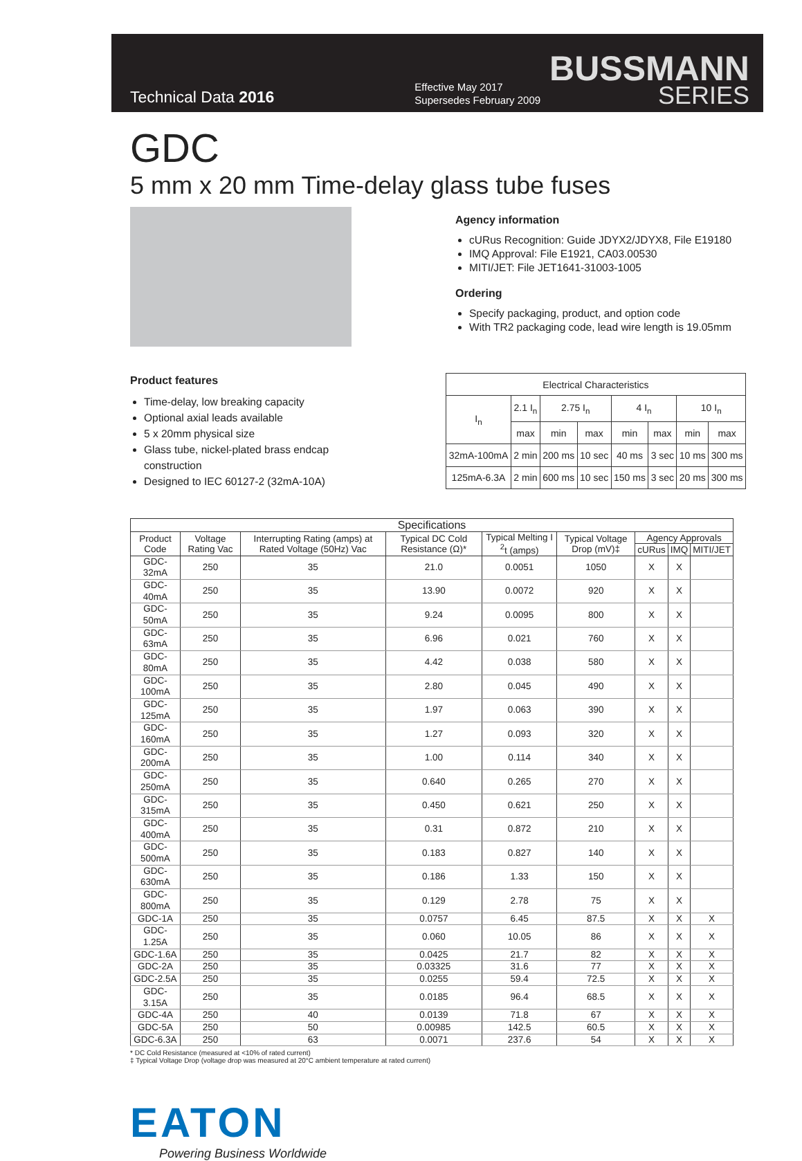Technical Data 2016
Effective May 2017
Supersedes February 2009
BUSSMANN
SERIES
GDC
5 mm x 20 mm Time-delay glass tube fuses
Agency information
cURus Recognition: Guide JDYX2/JDYX8, File E19180
IMQ Approval: File E1921, CA03.00530
MITI/JET: File JET1641-31003-1005
Ordering
Specify packaging, product, and option code
With TR2 packaging code, lead wire length is 19.05mm
Product features
Time-delay, low breaking capacity
Optional axial leads available
5 x 20mm physical size
Glass tube, nickel-plated brass endcap
construction
Designed to IEC 60127-2 (32mA-10A)
| Electrical Characteristics | | | | | | | |
| --- | --- | --- | --- | --- | --- | --- | --- |
| I<sub>n</sub> | 2.1 I<sub>n</sub> | 2.75 I<sub>n</sub> | | 4 I<sub>n</sub> | | 10 I<sub>n</sub> | |
| | max | min | max | min | max | min | max |
| 32mA-100mA | 2 min | 200 ms | 10 sec | 40 ms | 3 sec | 10 ms | 300 ms |
| 125mA-6.3A | 2 min | 600 ms | 10 sec | 150 ms | 3 sec | 20 ms | 300 ms |
| Specifications | | | | | | | | |
| --- | --- | --- | --- | --- | --- | --- | --- | --- |
| Product Code | Voltage Rating Vac | Interrupting Rating (amps) at Rated Voltage (50Hz) Vac | Typical DC Cold Resistance (Ω)* | Typical Melting I <sup>2</sup>t (amps) | Typical Voltage Drop (mV)‡ | Agency Approvals | | |
| | | | | | | cURus | IMQ | MITI/JET |
| GDC-32mA | 250 | 35 | 21.0 | 0.0051 | 1050 | X | X | |
| GDC-40mA | 250 | 35 | 13.90 | 0.0072 | 920 | X | X | |
| GDC-50mA | 250 | 35 | 9.24 | 0.0095 | 800 | X | X | |
| GDC-63mA | 250 | 35 | 6.96 | 0.021 | 760 | X | X | |
| GDC-80mA | 250 | 35 | 4.42 | 0.038 | 580 | X | X | |
| GDC-100mA | 250 | 35 | 2.80 | 0.045 | 490 | X | X | |
| GDC-125mA | 250 | 35 | 1.97 | 0.063 | 390 | X | X | |
| GDC-160mA | 250 | 35 | 1.27 | 0.093 | 320 | X | X | |
| GDC-200mA | 250 | 35 | 1.00 | 0.114 | 340 | X | X | |
| GDC-250mA | 250 | 35 | 0.640 | 0.265 | 270 | X | X | |
| GDC-315mA | 250 | 35 | 0.450 | 0.621 | 250 | X | X | |
| GDC-400mA | 250 | 35 | 0.31 | 0.872 | 210 | X | X | |
| GDC-500mA | 250 | 35 | 0.183 | 0.827 | 140 | X | X | |
| GDC-630mA | 250 | 35 | 0.186 | 1.33 | 150 | X | X | |
| GDC-800mA | 250 | 35 | 0.129 | 2.78 | 75 | X | X | |
| GDC-1A | 250 | 35 | 0.0757 | 6.45 | 87.5 | X | X | X |
| GDC-1.25A | 250 | 35 | 0.060 | 10.05 | 86 | X | X | X |
| GDC-1.6A | 250 | 35 | 0.0425 | 21.7 | 82 | X | X | X |
| GDC-2A | 250 | 35 | 0.03325 | 31.6 | 77 | X | X | X |
| GDC-2.5A | 250 | 35 | 0.0255 | 59.4 | 72.5 | X | X | X |
| GDC-3.15A | 250 | 35 | 0.0185 | 96.4 | 68.5 | X | X | X |
| GDC-4A | 250 | 40 | 0.0139 | 71.8 | 67 | X | X | X |
| GDC-5A | 250 | 50 | 0.00985 | 142.5 | 60.5 | X | X | X |
| GDC-6.3A | 250 | 63 | 0.0071 | 237.6 | 54 | X | X | X |
* DC Cold Resistance (measured at <10% of rated current)
‡ Typical Voltage Drop (voltage drop was measured at 20°C ambient temperature at rated current)
EATON
Powering Business Worldwide